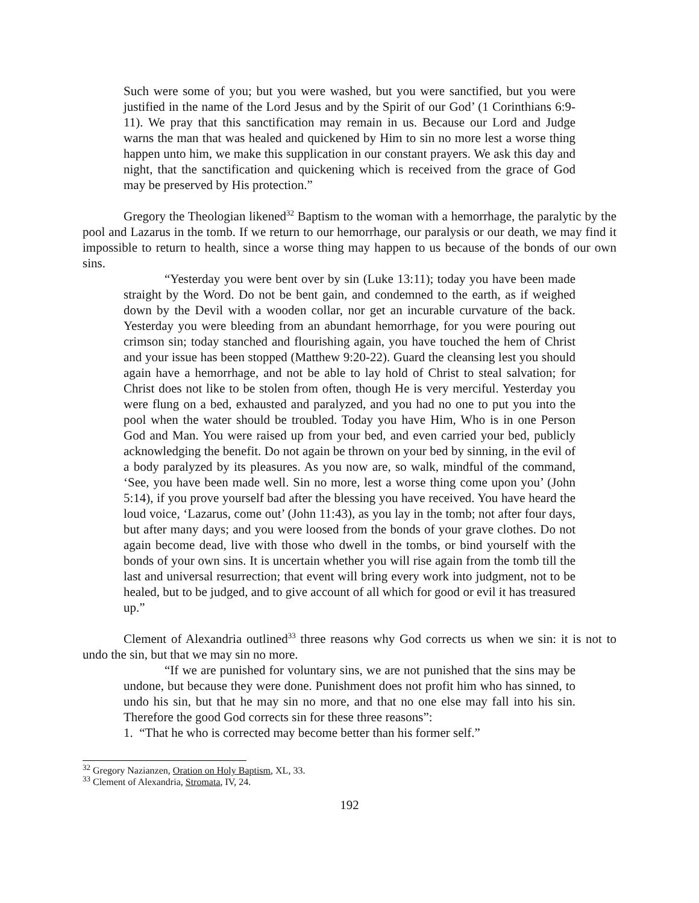Such were some of you; but you were washed, but you were sanctified, but you were justified in the name of the Lord Jesus and by the Spirit of our God’ (1 Corinthians 6:9-11). We pray that this sanctification may remain in us. Because our Lord and Judge warns the man that was healed and quickened by Him to sin no more lest a worse thing happen unto him, we make this supplication in our constant prayers. We ask this day and night, that the sanctification and quickening which is received from the grace of God may be preserved by His protection.”
Gregory the Theologian likened<sup>32</sup> Baptism to the woman with a hemorrhage, the paralytic by the pool and Lazarus in the tomb. If we return to our hemorrhage, our paralysis or our death, we may find it impossible to return to health, since a worse thing may happen to us because of the bonds of our own sins.
“Yesterday you were bent over by sin (Luke 13:11); today you have been made straight by the Word. Do not be bent gain, and condemned to the earth, as if weighed down by the Devil with a wooden collar, nor get an incurable curvature of the back. Yesterday you were bleeding from an abundant hemorrhage, for you were pouring out crimson sin; today stanched and flourishing again, you have touched the hem of Christ and your issue has been stopped (Matthew 9:20-22). Guard the cleansing lest you should again have a hemorrhage, and not be able to lay hold of Christ to steal salvation; for Christ does not like to be stolen from often, though He is very merciful. Yesterday you were flung on a bed, exhausted and paralyzed, and you had no one to put you into the pool when the water should be troubled. Today you have Him, Who is in one Person God and Man. You were raised up from your bed, and even carried your bed, publicly acknowledging the benefit. Do not again be thrown on your bed by sinning, in the evil of a body paralyzed by its pleasures. As you now are, so walk, mindful of the command, ‘See, you have been made well. Sin no more, lest a worse thing come upon you’ (John 5:14), if you prove yourself bad after the blessing you have received. You have heard the loud voice, ‘Lazarus, come out’ (John 11:43), as you lay in the tomb; not after four days, but after many days; and you were loosed from the bonds of your grave clothes. Do not again become dead, live with those who dwell in the tombs, or bind yourself with the bonds of your own sins. It is uncertain whether you will rise again from the tomb till the last and universal resurrection; that event will bring every work into judgment, not to be healed, but to be judged, and to give account of all which for good or evil it has treasured up.”
Clement of Alexandria outlined<sup>33</sup> three reasons why God corrects us when we sin: it is not to undo the sin, but that we may sin no more.
“If we are punished for voluntary sins, we are not punished that the sins may be undone, but because they were done. Punishment does not profit him who has sinned, to undo his sin, but that he may sin no more, and that no one else may fall into his sin. Therefore the good God corrects sin for these three reasons”:
1. “That he who is corrected may become better than his former self.”
<sup>32</sup> Gregory Nazianzen, Oration on Holy Baptism, XL, 33.
<sup>33</sup> Clement of Alexandria, Stromata, IV, 24.
192